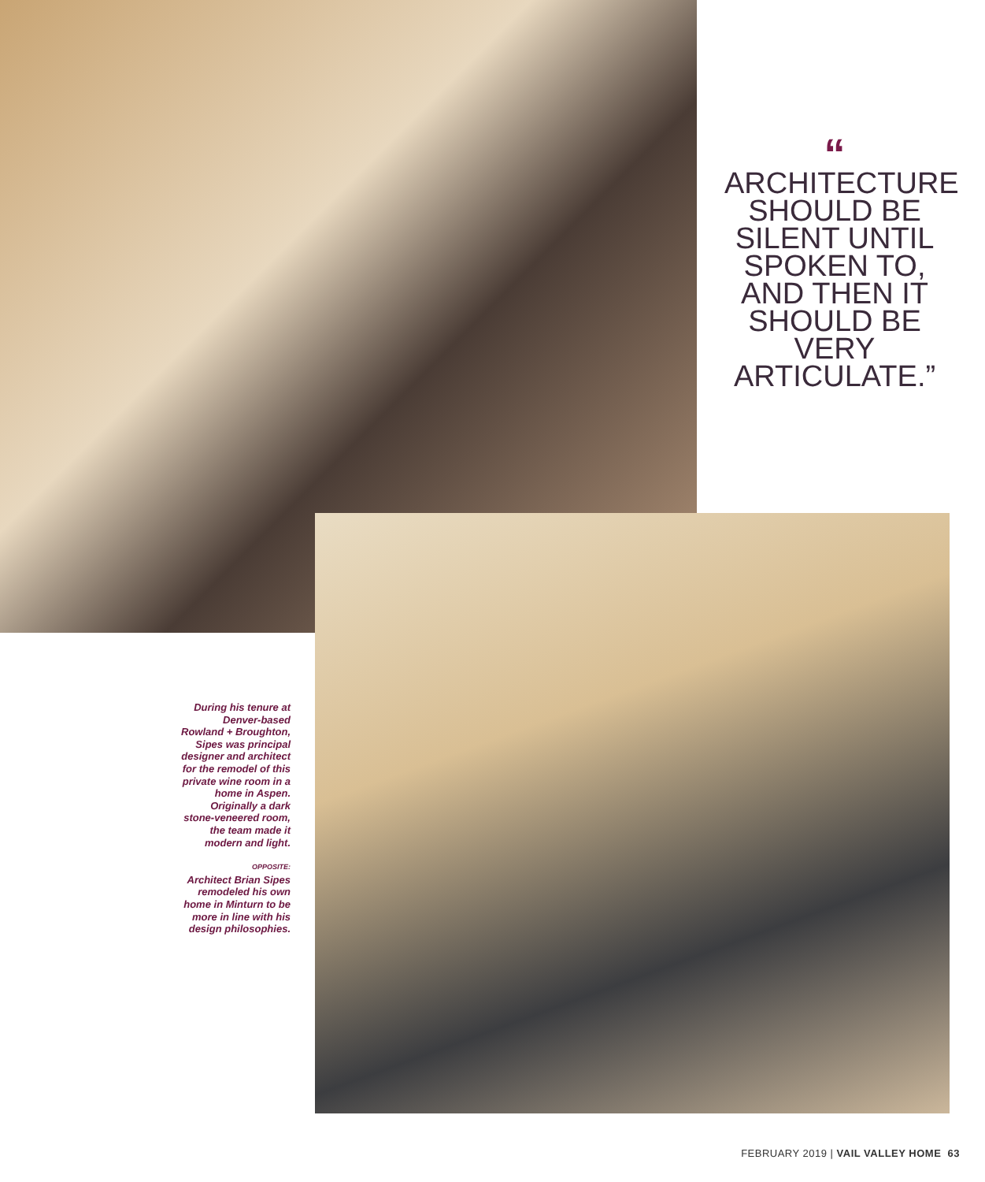“
ARCHITECTURE SHOULD BE SILENT UNTIL SPOKEN TO, AND THEN IT SHOULD BE VERY ARTICULATE.”
During his tenure at Denver-based Rowland + Broughton, Sipes was principal designer and architect for the remodel of this private wine room in a home in Aspen. Originally a dark stone-veneered room, the team made it modern and light.
OPPOSITE:
Architect Brian Sipes remodeled his own home in Minturn to be more in line with his design philosophies.
FEBRUARY 2019 | VAIL VALLEY HOME 63